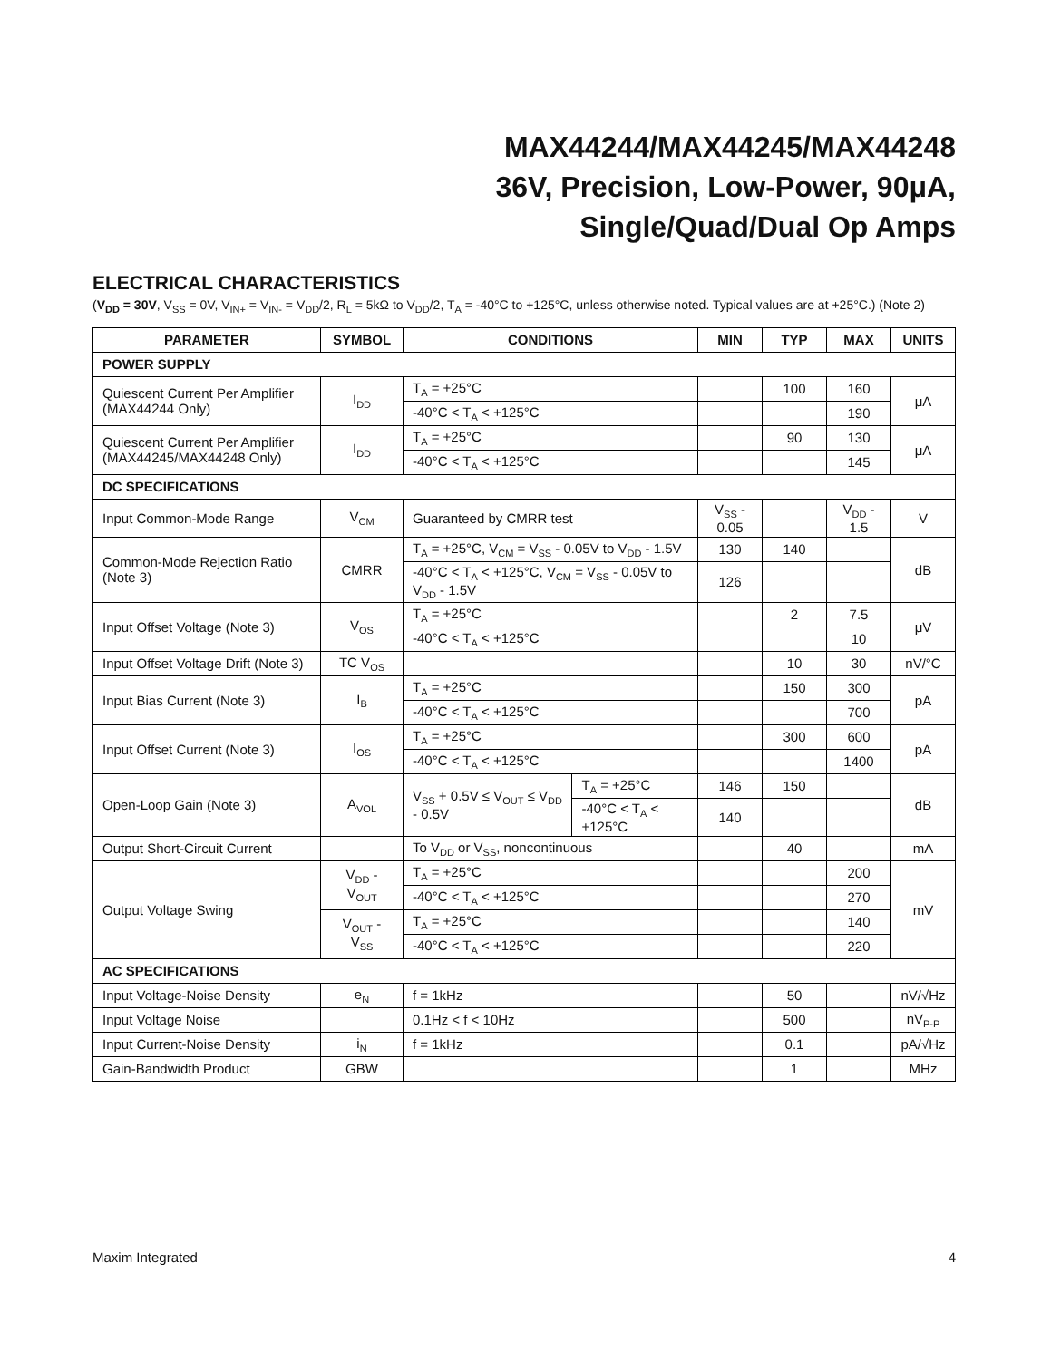MAX44244/MAX44245/MAX44248
36V, Precision, Low-Power, 90μA,
Single/Quad/Dual Op Amps
ELECTRICAL CHARACTERISTICS
(V<sub>DD</sub> = 30V, V<sub>SS</sub> = 0V, V<sub>IN+</sub> = V<sub>IN-</sub> = V<sub>DD</sub>/2, R<sub>L</sub> = 5kΩ to V<sub>DD</sub>/2, T<sub>A</sub> = -40°C to +125°C, unless otherwise noted. Typical values are at +25°C.) (Note 2)
| PARAMETER | SYMBOL | CONDITIONS | | MIN | TYP | MAX | UNITS |
| --- | --- | --- | --- | --- | --- | --- | --- |
| POWER SUPPLY | | | | | | | |
| Quiescent Current Per Amplifier (MAX44244 Only) | I<sub>DD</sub> | T<sub>A</sub> = +25°C | | | 100 | 160 | μA |
| | | -40°C < T<sub>A</sub> < +125°C | | | | 190 | |
| Quiescent Current Per Amplifier (MAX44245/MAX44248 Only) | I<sub>DD</sub> | T<sub>A</sub> = +25°C | | | 90 | 130 | μA |
| | | -40°C < T<sub>A</sub> < +125°C | | | | 145 | |
| DC SPECIFICATIONS | | | | | | | |
| Input Common-Mode Range | V<sub>CM</sub> | Guaranteed by CMRR test | | V<sub>SS</sub> - 0.05 | | V<sub>DD</sub> - 1.5 | V |
| Common-Mode Rejection Ratio (Note 3) | CMRR | T<sub>A</sub> = +25°C, V<sub>CM</sub> = V<sub>SS</sub> - 0.05V to V<sub>DD</sub> - 1.5V | | 130 | 140 | | dB |
| | | -40°C < T<sub>A</sub> < +125°C, V<sub>CM</sub> = V<sub>SS</sub> - 0.05V to V<sub>DD</sub> - 1.5V | | 126 | | | |
| Input Offset Voltage (Note 3) | V<sub>OS</sub> | T<sub>A</sub> = +25°C | | | 2 | 7.5 | μV |
| | | -40°C < T<sub>A</sub> < +125°C | | | | 10 | |
| Input Offset Voltage Drift (Note 3) | TC V<sub>OS</sub> | | | | 10 | 30 | nV/°C |
| Input Bias Current (Note 3) | I<sub>B</sub> | T<sub>A</sub> = +25°C | | | 150 | 300 | pA |
| | | -40°C < T<sub>A</sub> < +125°C | | | | 700 | |
| Input Offset Current (Note 3) | I<sub>OS</sub> | T<sub>A</sub> = +25°C | | | 300 | 600 | pA |
| | | -40°C < T<sub>A</sub> < +125°C | | | | 1400 | |
| Open-Loop Gain (Note 3) | A<sub>VOL</sub> | V<sub>SS</sub> + 0.5V ≤ V<sub>OUT</sub> ≤ V<sub>DD</sub> - 0.5V | T<sub>A</sub> = +25°C | 146 | 150 | | dB |
| | | | -40°C < T<sub>A</sub> < +125°C | 140 | | | |
| Output Short-Circuit Current | | To V<sub>DD</sub> or V<sub>SS</sub>, noncontinuous | | | 40 | | mA |
| Output Voltage Swing | V<sub>DD</sub> - V<sub>OUT</sub> | T<sub>A</sub> = +25°C | | | | 200 | mV |
| | | -40°C < T<sub>A</sub> < +125°C | | | | 270 | |
| | V<sub>OUT</sub> - V<sub>SS</sub> | T<sub>A</sub> = +25°C | | | | 140 | |
| | | -40°C < T<sub>A</sub> < +125°C | | | | 220 | |
| AC SPECIFICATIONS | | | | | | | |
| Input Voltage-Noise Density | e<sub>N</sub> | f = 1kHz | | | 50 | | nV/√Hz |
| Input Voltage Noise | | 0.1Hz < f < 10Hz | | | 500 | | nV<sub>P-P</sub> |
| Input Current-Noise Density | i<sub>N</sub> | f = 1kHz | | | 0.1 | | pA/√Hz |
| Gain-Bandwidth Product | GBW | | | | 1 | | MHz |
Maxim Integrated 4